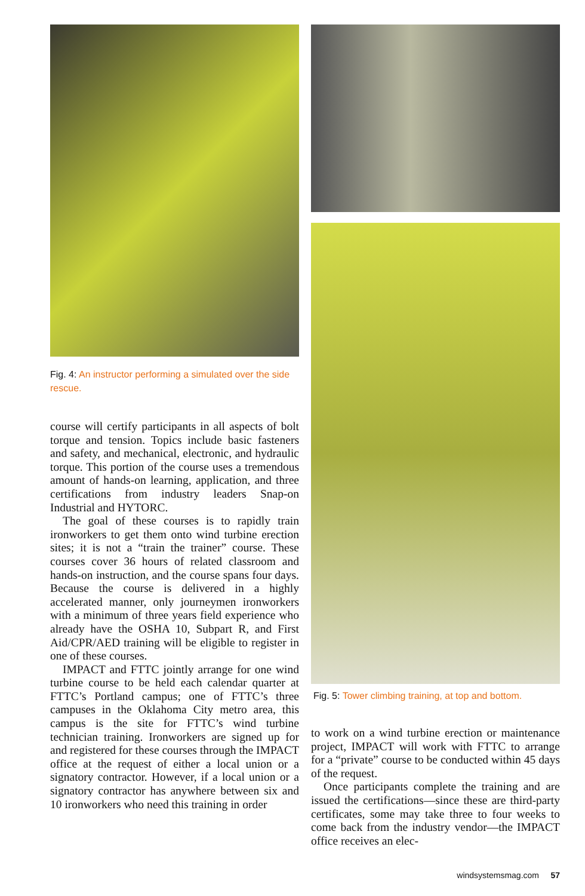Fig. 4: An instructor performing a simulated over the side rescue.
course will certify participants in all aspects of bolt torque and tension. Topics include basic fasteners and safety, and mechanical, electronic, and hydraulic torque. This portion of the course uses a tremendous amount of hands-on learning, application, and three certifications from industry leaders Snap-on Industrial and HYTORC.
The goal of these courses is to rapidly train ironworkers to get them onto wind turbine erection sites; it is not a “train the trainer” course. These courses cover 36 hours of related classroom and hands-on instruction, and the course spans four days. Because the course is delivered in a highly accelerated manner, only journeymen ironworkers with a minimum of three years field experience who already have the OSHA 10, Subpart R, and First Aid/CPR/AED training will be eligible to register in one of these courses.
IMPACT and FTTC jointly arrange for one wind turbine course to be held each calendar quarter at FTTC’s Portland campus; one of FTTC’s three campuses in the Oklahoma City metro area, this campus is the site for FTTC’s wind turbine technician training. Ironworkers are signed up for and registered for these courses through the IMPACT office at the request of either a local union or a signatory contractor. However, if a local union or a signatory contractor has anywhere between six and 10 ironworkers who need this training in order
Fig. 5: Tower climbing training, at top and bottom.
to work on a wind turbine erection or maintenance project, IMPACT will work with FTTC to arrange for a “private” course to be conducted within 45 days of the request.
Once participants complete the training and are issued the certifications—since these are third-party certificates, some may take three to four weeks to come back from the industry vendor—the IMPACT office receives an elec-
windsystemsmag.com 57